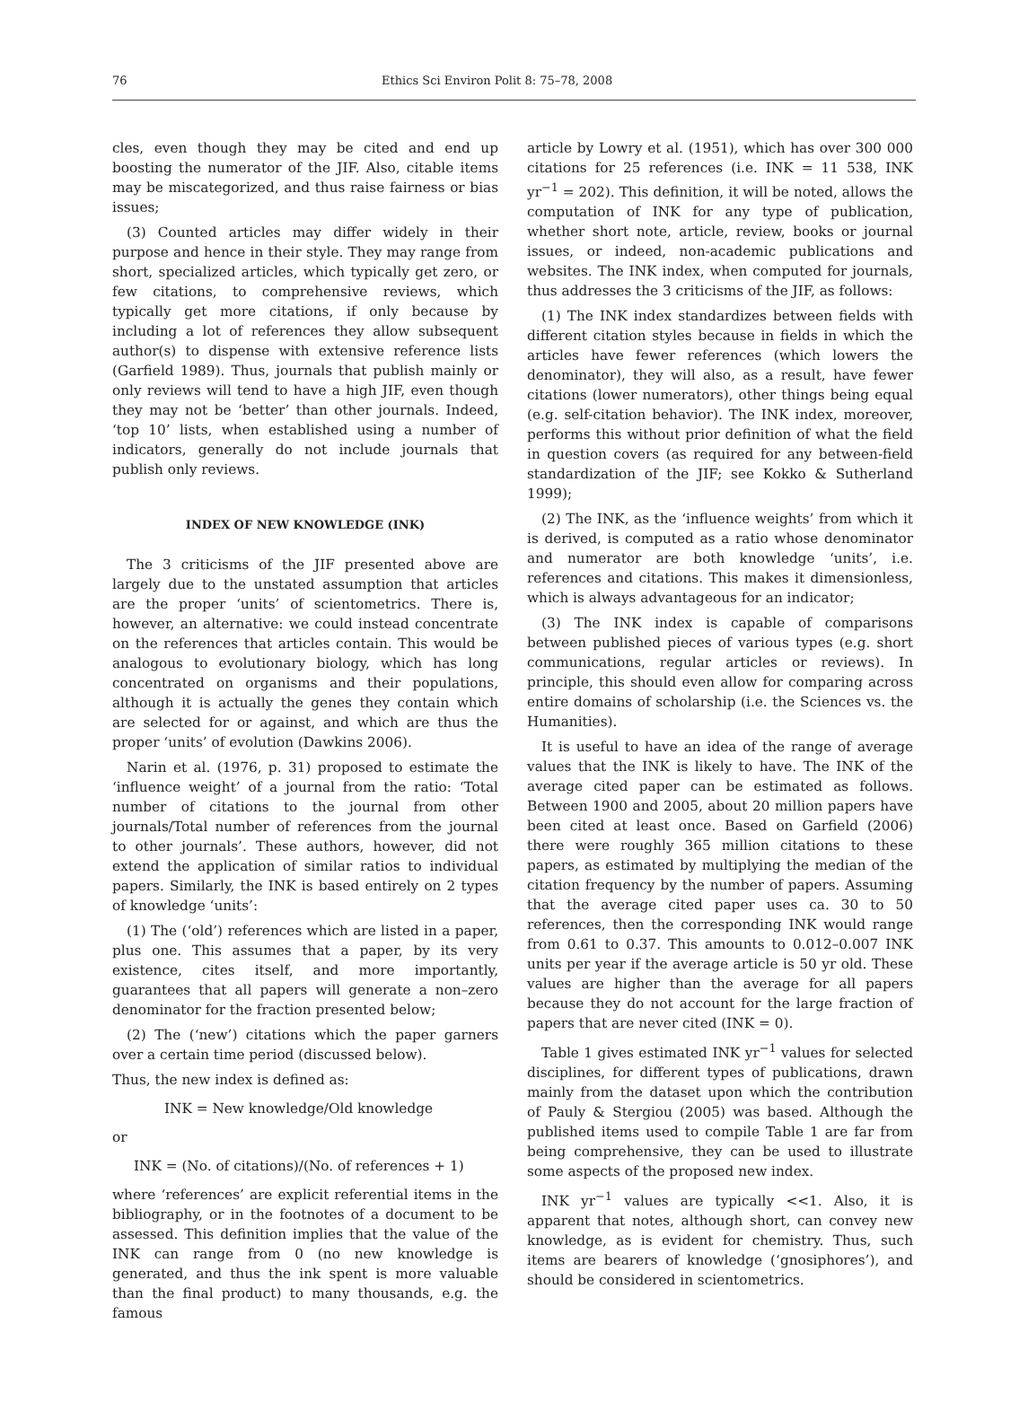76 Ethics Sci Environ Polit 8: 75–78, 2008
cles, even though they may be cited and end up boosting the numerator of the JIF. Also, citable items may be miscategorized, and thus raise fairness or bias issues;
(3) Counted articles may differ widely in their purpose and hence in their style. They may range from short, specialized articles, which typically get zero, or few citations, to comprehensive reviews, which typically get more citations, if only because by including a lot of references they allow subsequent author(s) to dispense with extensive reference lists (Garfield 1989). Thus, journals that publish mainly or only reviews will tend to have a high JIF, even though they may not be ‘better’ than other journals. Indeed, ‘top 10’ lists, when established using a number of indicators, generally do not include journals that publish only reviews.
INDEX OF NEW KNOWLEDGE (INK)
The 3 criticisms of the JIF presented above are largely due to the unstated assumption that articles are the proper ‘units’ of scientometrics. There is, however, an alternative: we could instead concentrate on the references that articles contain. This would be analogous to evolutionary biology, which has long concentrated on organisms and their populations, although it is actually the genes they contain which are selected for or against, and which are thus the proper ‘units’ of evolution (Dawkins 2006).
Narin et al. (1976, p. 31) proposed to estimate the ‘influence weight’ of a journal from the ratio: ‘Total number of citations to the journal from other journals/Total number of references from the journal to other journals’. These authors, however, did not extend the application of similar ratios to individual papers. Similarly, the INK is based entirely on 2 types of knowledge ‘units’:
(1) The (‘old’) references which are listed in a paper, plus one. This assumes that a paper, by its very existence, cites itself, and more importantly, guarantees that all papers will generate a non–zero denominator for the fraction presented below;
(2) The (‘new’) citations which the paper garners over a certain time period (discussed below).
Thus, the new index is defined as:
INK = New knowledge/Old knowledge
or
INK = (No. of citations)/(No. of references + 1)
where ‘references’ are explicit referential items in the bibliography, or in the footnotes of a document to be assessed. This definition implies that the value of the INK can range from 0 (no new knowledge is generated, and thus the ink spent is more valuable than the final product) to many thousands, e.g. the famous
article by Lowry et al. (1951), which has over 300 000 citations for 25 references (i.e. INK = 11 538, INK yr<sup>−1</sup> = 202). This definition, it will be noted, allows the computation of INK for any type of publication, whether short note, article, review, books or journal issues, or indeed, non-academic publications and websites. The INK index, when computed for journals, thus addresses the 3 criticisms of the JIF, as follows:
(1) The INK index standardizes between fields with different citation styles because in fields in which the articles have fewer references (which lowers the denominator), they will also, as a result, have fewer citations (lower numerators), other things being equal (e.g. self-citation behavior). The INK index, moreover, performs this without prior definition of what the field in question covers (as required for any between-field standardization of the JIF; see Kokko & Sutherland 1999);
(2) The INK, as the ‘influence weights’ from which it is derived, is computed as a ratio whose denominator and numerator are both knowledge ‘units’, i.e. references and citations. This makes it dimensionless, which is always advantageous for an indicator;
(3) The INK index is capable of comparisons between published pieces of various types (e.g. short communications, regular articles or reviews). In principle, this should even allow for comparing across entire domains of scholarship (i.e. the Sciences vs. the Humanities).
It is useful to have an idea of the range of average values that the INK is likely to have. The INK of the average cited paper can be estimated as follows. Between 1900 and 2005, about 20 million papers have been cited at least once. Based on Garfield (2006) there were roughly 365 million citations to these papers, as estimated by multiplying the median of the citation frequency by the number of papers. Assuming that the average cited paper uses ca. 30 to 50 references, then the corresponding INK would range from 0.61 to 0.37. This amounts to 0.012–0.007 INK units per year if the average article is 50 yr old. These values are higher than the average for all papers because they do not account for the large fraction of papers that are never cited (INK = 0).
Table 1 gives estimated INK yr<sup>−1</sup> values for selected disciplines, for different types of publications, drawn mainly from the dataset upon which the contribution of Pauly & Stergiou (2005) was based. Although the published items used to compile Table 1 are far from being comprehensive, they can be used to illustrate some aspects of the proposed new index.
INK yr<sup>−1</sup> values are typically <<1. Also, it is apparent that notes, although short, can convey new knowledge, as is evident for chemistry. Thus, such items are bearers of knowledge (‘gnosiphores’), and should be considered in scientometrics.